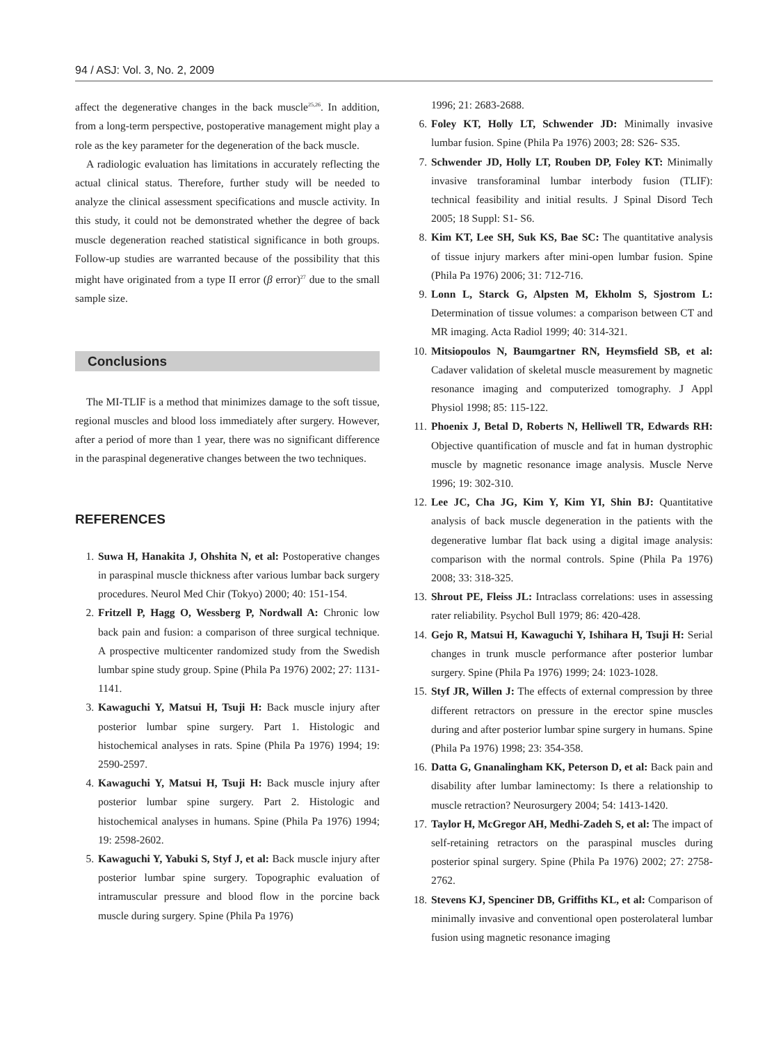94 / ASJ: Vol. 3, No. 2, 2009
affect the degenerative changes in the back muscle<sup>25,26</sup>. In addition, from a long-term perspective, postoperative management might play a role as the key parameter for the degeneration of the back muscle.
A radiologic evaluation has limitations in accurately reflecting the actual clinical status. Therefore, further study will be needed to analyze the clinical assessment specifications and muscle activity. In this study, it could not be demonstrated whether the degree of back muscle degeneration reached statistical significance in both groups. Follow-up studies are warranted because of the possibility that this might have originated from a type II error (β error)<sup>27</sup> due to the small sample size.
Conclusions
The MI-TLIF is a method that minimizes damage to the soft tissue, regional muscles and blood loss immediately after surgery. However, after a period of more than 1 year, there was no significant difference in the paraspinal degenerative changes between the two techniques.
REFERENCES
1. Suwa H, Hanakita J, Ohshita N, et al: Postoperative changes in paraspinal muscle thickness after various lumbar back surgery procedures. Neurol Med Chir (Tokyo) 2000; 40: 151-154.
2. Fritzell P, Hagg O, Wessberg P, Nordwall A: Chronic low back pain and fusion: a comparison of three surgical technique. A prospective multicenter randomized study from the Swedish lumbar spine study group. Spine (Phila Pa 1976) 2002; 27: 1131-1141.
3. Kawaguchi Y, Matsui H, Tsuji H: Back muscle injury after posterior lumbar spine surgery. Part 1. Histologic and histochemical analyses in rats. Spine (Phila Pa 1976) 1994; 19: 2590-2597.
4. Kawaguchi Y, Matsui H, Tsuji H: Back muscle injury after posterior lumbar spine surgery. Part 2. Histologic and histochemical analyses in humans. Spine (Phila Pa 1976) 1994; 19: 2598-2602.
5. Kawaguchi Y, Yabuki S, Styf J, et al: Back muscle injury after posterior lumbar spine surgery. Topographic evaluation of intramuscular pressure and blood flow in the porcine back muscle during surgery. Spine (Phila Pa 1976)
1996; 21: 2683-2688.
6. Foley KT, Holly LT, Schwender JD: Minimally invasive lumbar fusion. Spine (Phila Pa 1976) 2003; 28: S26- S35.
7. Schwender JD, Holly LT, Rouben DP, Foley KT: Minimally invasive transforaminal lumbar interbody fusion (TLIF): technical feasibility and initial results. J Spinal Disord Tech 2005; 18 Suppl: S1- S6.
8. Kim KT, Lee SH, Suk KS, Bae SC: The quantitative analysis of tissue injury markers after mini-open lumbar fusion. Spine (Phila Pa 1976) 2006; 31: 712-716.
9. Lonn L, Starck G, Alpsten M, Ekholm S, Sjostrom L: Determination of tissue volumes: a comparison between CT and MR imaging. Acta Radiol 1999; 40: 314-321.
10. Mitsiopoulos N, Baumgartner RN, Heymsfield SB, et al: Cadaver validation of skeletal muscle measurement by magnetic resonance imaging and computerized tomography. J Appl Physiol 1998; 85: 115-122.
11. Phoenix J, Betal D, Roberts N, Helliwell TR, Edwards RH: Objective quantification of muscle and fat in human dystrophic muscle by magnetic resonance image analysis. Muscle Nerve 1996; 19: 302-310.
12. Lee JC, Cha JG, Kim Y, Kim YI, Shin BJ: Quantitative analysis of back muscle degeneration in the patients with the degenerative lumbar flat back using a digital image analysis: comparison with the normal controls. Spine (Phila Pa 1976) 2008; 33: 318-325.
13. Shrout PE, Fleiss JL: Intraclass correlations: uses in assessing rater reliability. Psychol Bull 1979; 86: 420-428.
14. Gejo R, Matsui H, Kawaguchi Y, Ishihara H, Tsuji H: Serial changes in trunk muscle performance after posterior lumbar surgery. Spine (Phila Pa 1976) 1999; 24: 1023-1028.
15. Styf JR, Willen J: The effects of external compression by three different retractors on pressure in the erector spine muscles during and after posterior lumbar spine surgery in humans. Spine (Phila Pa 1976) 1998; 23: 354-358.
16. Datta G, Gnanalingham KK, Peterson D, et al: Back pain and disability after lumbar laminectomy: Is there a relationship to muscle retraction? Neurosurgery 2004; 54: 1413-1420.
17. Taylor H, McGregor AH, Medhi-Zadeh S, et al: The impact of self-retaining retractors on the paraspinal muscles during posterior spinal surgery. Spine (Phila Pa 1976) 2002; 27: 2758-2762.
18. Stevens KJ, Spenciner DB, Griffiths KL, et al: Comparison of minimally invasive and conventional open posterolateral lumbar fusion using magnetic resonance imaging